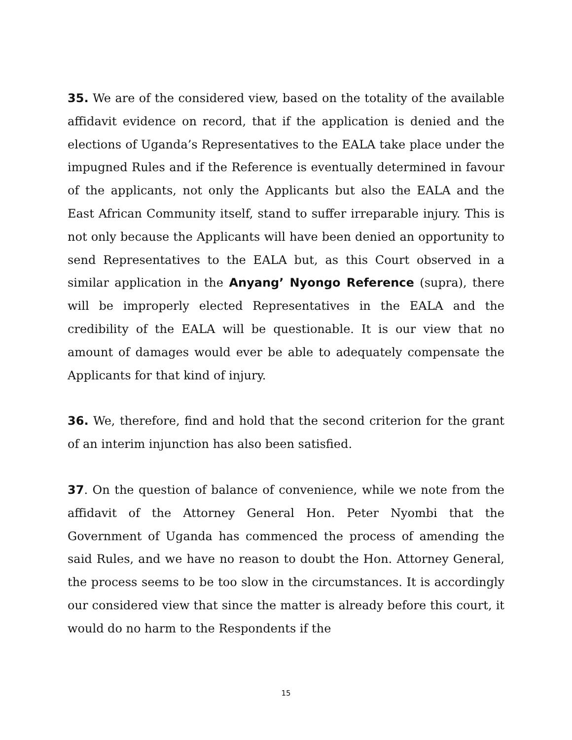35. We are of the considered view, based on the totality of the available affidavit evidence on record, that if the application is denied and the elections of Uganda’s Representatives to the EALA take place under the impugned Rules and if the Reference is eventually determined in favour of the applicants, not only the Applicants but also the EALA and the East African Community itself, stand to suffer irreparable injury. This is not only because the Applicants will have been denied an opportunity to send Representatives to the EALA but, as this Court observed in a similar application in the Anyang’ Nyongo Reference (supra), there will be improperly elected Representatives in the EALA and the credibility of the EALA will be questionable. It is our view that no amount of damages would ever be able to adequately compensate the Applicants for that kind of injury.
36. We, therefore, find and hold that the second criterion for the grant of an interim injunction has also been satisfied.
37. On the question of balance of convenience, while we note from the affidavit of the Attorney General Hon. Peter Nyombi that the Government of Uganda has commenced the process of amending the said Rules, and we have no reason to doubt the Hon. Attorney General, the process seems to be too slow in the circumstances. It is accordingly our considered view that since the matter is already before this court, it would do no harm to the Respondents if the
15